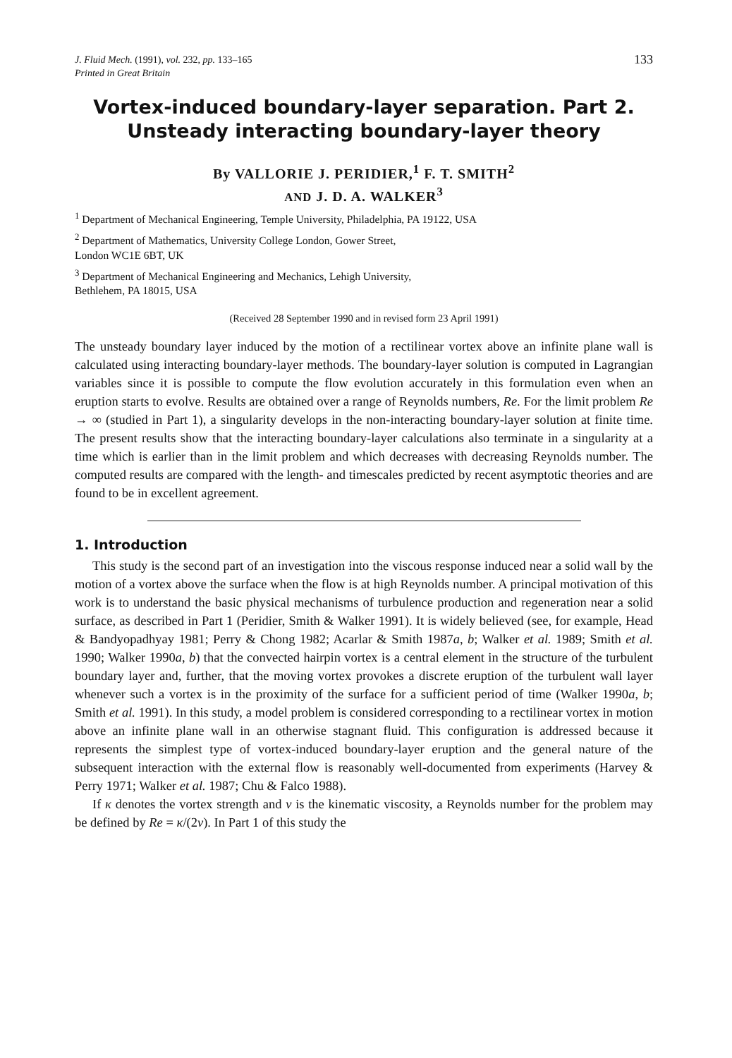J. Fluid Mech. (1991), vol. 232, pp. 133–165
Printed in Great Britain
133
Vortex-induced boundary-layer separation. Part 2.
Unsteady interacting boundary-layer theory
By VALLORIE J. PERIDIER,<sup>1</sup> F. T. SMITH<sup>2</sup>
AND J. D. A. WALKER<sup>3</sup>
<sup>1</sup> Department of Mechanical Engineering, Temple University, Philadelphia, PA 19122, USA
<sup>2</sup> Department of Mathematics, University College London, Gower Street,
London WC1E 6BT, UK
<sup>3</sup> Department of Mechanical Engineering and Mechanics, Lehigh University,
Bethlehem, PA 18015, USA
(Received 28 September 1990 and in revised form 23 April 1991)
The unsteady boundary layer induced by the motion of a rectilinear vortex above an infinite plane wall is calculated using interacting boundary-layer methods. The boundary-layer solution is computed in Lagrangian variables since it is possible to compute the flow evolution accurately in this formulation even when an eruption starts to evolve. Results are obtained over a range of Reynolds numbers, Re. For the limit problem Re → ∞ (studied in Part 1), a singularity develops in the non-interacting boundary-layer solution at finite time. The present results show that the interacting boundary-layer calculations also terminate in a singularity at a time which is earlier than in the limit problem and which decreases with decreasing Reynolds number. The computed results are compared with the length- and timescales predicted by recent asymptotic theories and are found to be in excellent agreement.
1. Introduction
This study is the second part of an investigation into the viscous response induced near a solid wall by the motion of a vortex above the surface when the flow is at high Reynolds number. A principal motivation of this work is to understand the basic physical mechanisms of turbulence production and regeneration near a solid surface, as described in Part 1 (Peridier, Smith & Walker 1991). It is widely believed (see, for example, Head & Bandyopadhyay 1981; Perry & Chong 1982; Acarlar & Smith 1987a, b; Walker et al. 1989; Smith et al. 1990; Walker 1990a, b) that the convected hairpin vortex is a central element in the structure of the turbulent boundary layer and, further, that the moving vortex provokes a discrete eruption of the turbulent wall layer whenever such a vortex is in the proximity of the surface for a sufficient period of time (Walker 1990a, b; Smith et al. 1991). In this study, a model problem is considered corresponding to a rectilinear vortex in motion above an infinite plane wall in an otherwise stagnant fluid. This configuration is addressed because it represents the simplest type of vortex-induced boundary-layer eruption and the general nature of the subsequent interaction with the external flow is reasonably well-documented from experiments (Harvey & Perry 1971; Walker et al. 1987; Chu & Falco 1988).
If κ denotes the vortex strength and ν is the kinematic viscosity, a Reynolds number for the problem may be defined by Re = κ/(2ν). In Part 1 of this study the